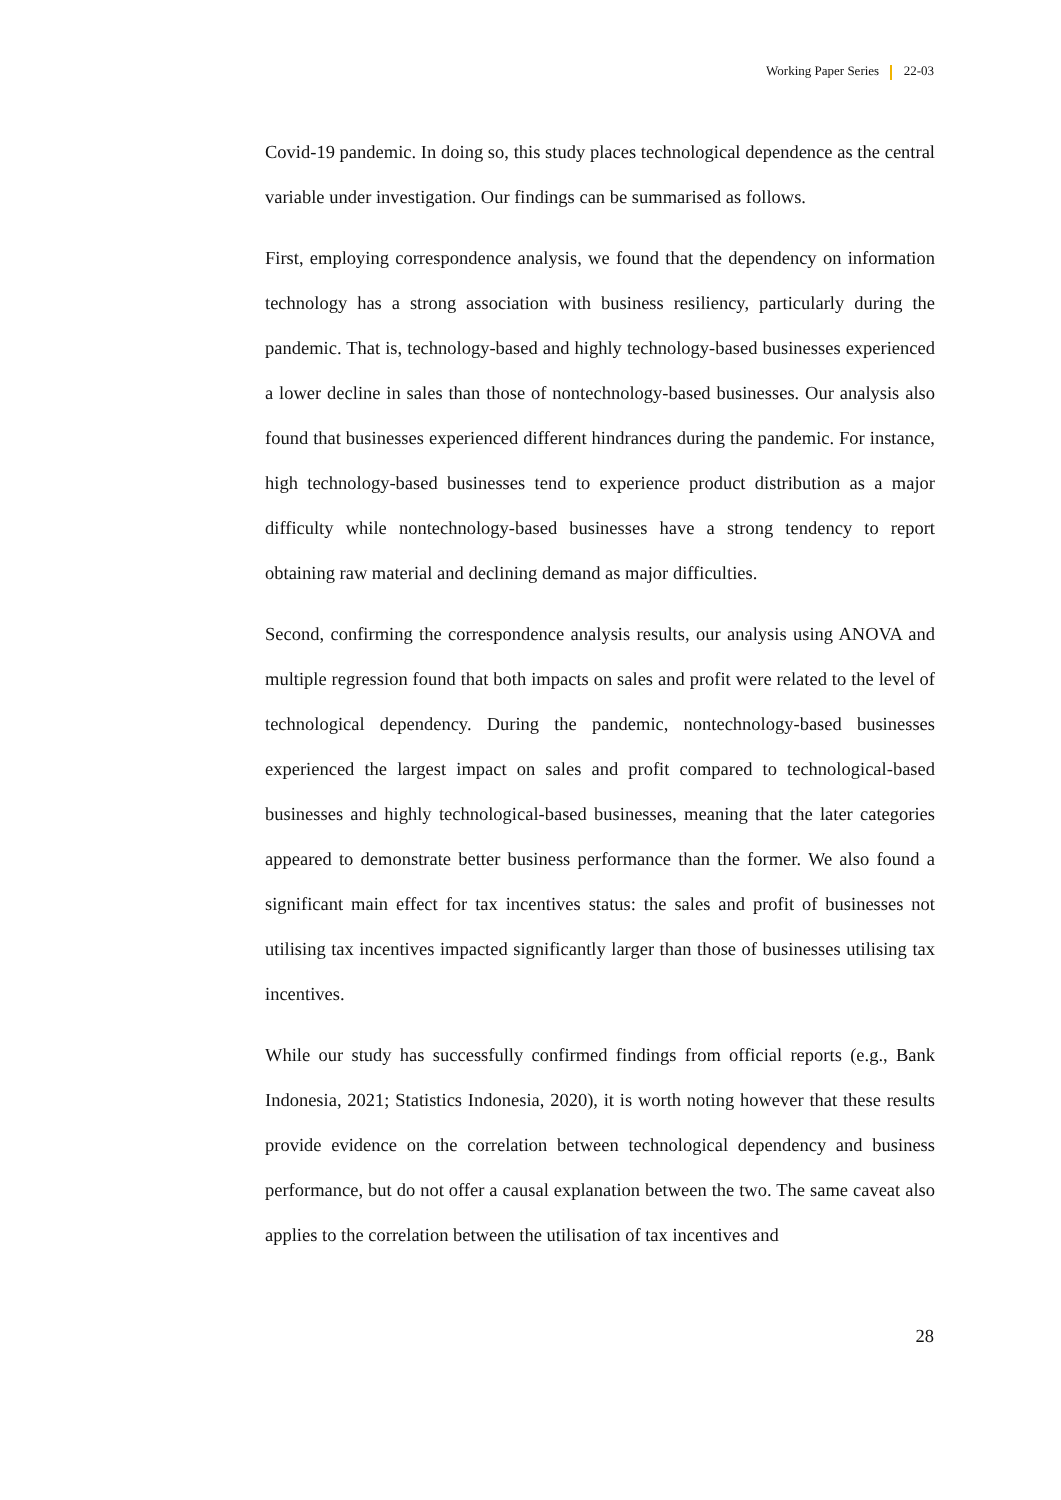Working Paper Series 22-03
Covid-19 pandemic. In doing so, this study places technological dependence as the central variable under investigation. Our findings can be summarised as follows.
First, employing correspondence analysis, we found that the dependency on information technology has a strong association with business resiliency, particularly during the pandemic. That is, technology-based and highly technology-based businesses experienced a lower decline in sales than those of nontechnology-based businesses. Our analysis also found that businesses experienced different hindrances during the pandemic. For instance, high technology-based businesses tend to experience product distribution as a major difficulty while nontechnology-based businesses have a strong tendency to report obtaining raw material and declining demand as major difficulties.
Second, confirming the correspondence analysis results, our analysis using ANOVA and multiple regression found that both impacts on sales and profit were related to the level of technological dependency. During the pandemic, nontechnology-based businesses experienced the largest impact on sales and profit compared to technological-based businesses and highly technological-based businesses, meaning that the later categories appeared to demonstrate better business performance than the former. We also found a significant main effect for tax incentives status: the sales and profit of businesses not utilising tax incentives impacted significantly larger than those of businesses utilising tax incentives.
While our study has successfully confirmed findings from official reports (e.g., Bank Indonesia, 2021; Statistics Indonesia, 2020), it is worth noting however that these results provide evidence on the correlation between technological dependency and business performance, but do not offer a causal explanation between the two. The same caveat also applies to the correlation between the utilisation of tax incentives and
28